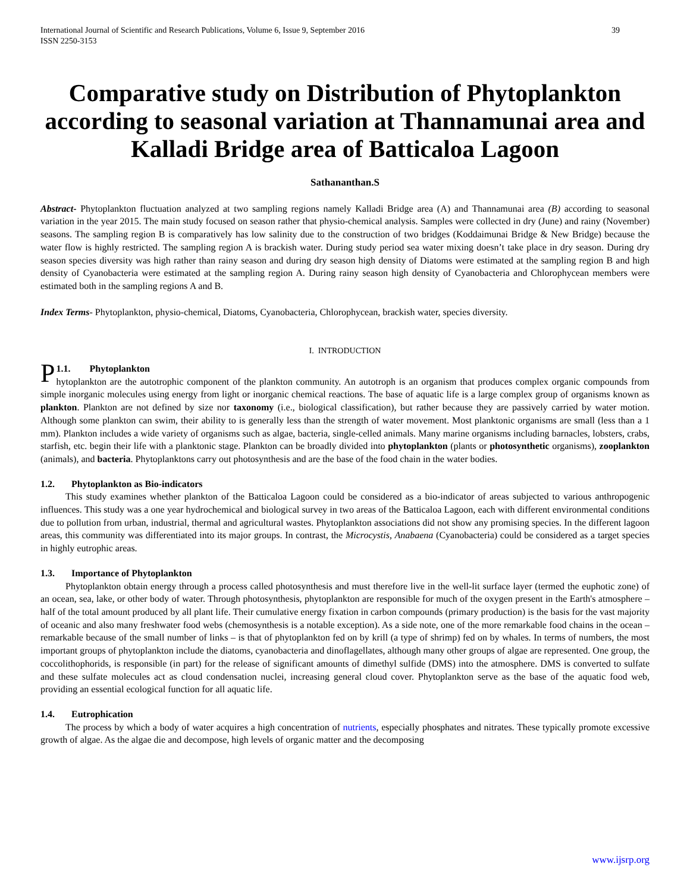International Journal of Scientific and Research Publications, Volume 6, Issue 9, September 2016
ISSN 2250-3153 39
Comparative study on Distribution of Phytoplankton according to seasonal variation at Thannamunai area and Kalladi Bridge area of Batticaloa Lagoon
Sathananthan.S
Abstract- Phytoplankton fluctuation analyzed at two sampling regions namely Kalladi Bridge area (A) and Thannamunai area (B) according to seasonal variation in the year 2015. The main study focused on season rather that physio-chemical analysis. Samples were collected in dry (June) and rainy (November) seasons. The sampling region B is comparatively has low salinity due to the construction of two bridges (Koddaimunai Bridge & New Bridge) because the water flow is highly restricted. The sampling region A is brackish water. During study period sea water mixing doesn’t take place in dry season. During dry season species diversity was high rather than rainy season and during dry season high density of Diatoms were estimated at the sampling region B and high density of Cyanobacteria were estimated at the sampling region A. During rainy season high density of Cyanobacteria and Chlorophycean members were estimated both in the sampling regions A and B.
Index Terms- Phytoplankton, physio-chemical, Diatoms, Cyanobacteria, Chlorophycean, brackish water, species diversity.
I. INTRODUCTION
P 1.1. Phytoplankton
hytoplankton are the autotrophic component of the plankton community. An autotroph is an organism that produces complex organic compounds from simple inorganic molecules using energy from light or inorganic chemical reactions. The base of aquatic life is a large complex group of organisms known as plankton. Plankton are not defined by size nor taxonomy (i.e., biological classification), but rather because they are passively carried by water motion. Although some plankton can swim, their ability to is generally less than the strength of water movement. Most planktonic organisms are small (less than a 1 mm). Plankton includes a wide variety of organisms such as algae, bacteria, single-celled animals. Many marine organisms including barnacles, lobsters, crabs, starfish, etc. begin their life with a planktonic stage. Plankton can be broadly divided into phytoplankton (plants or photosynthetic organisms), zooplankton (animals), and bacteria. Phytoplanktons carry out photosynthesis and are the base of the food chain in the water bodies.
1.2. Phytoplankton as Bio-indicators
This study examines whether plankton of the Batticaloa Lagoon could be considered as a bio-indicator of areas subjected to various anthropogenic influences. This study was a one year hydrochemical and biological survey in two areas of the Batticaloa Lagoon, each with different environmental conditions due to pollution from urban, industrial, thermal and agricultural wastes. Phytoplankton associations did not show any promising species. In the different lagoon areas, this community was differentiated into its major groups. In contrast, the Microcystis, Anabaena (Cyanobacteria) could be considered as a target species in highly eutrophic areas.
1.3. Importance of Phytoplankton
Phytoplankton obtain energy through a process called photosynthesis and must therefore live in the well-lit surface layer (termed the euphotic zone) of an ocean, sea, lake, or other body of water. Through photosynthesis, phytoplankton are responsible for much of the oxygen present in the Earth's atmosphere – half of the total amount produced by all plant life. Their cumulative energy fixation in carbon compounds (primary production) is the basis for the vast majority of oceanic and also many freshwater food webs (chemosynthesis is a notable exception). As a side note, one of the more remarkable food chains in the ocean – remarkable because of the small number of links – is that of phytoplankton fed on by krill (a type of shrimp) fed on by whales. In terms of numbers, the most important groups of phytoplankton include the diatoms, cyanobacteria and dinoflagellates, although many other groups of algae are represented. One group, the coccolithophorids, is responsible (in part) for the release of significant amounts of dimethyl sulfide (DMS) into the atmosphere. DMS is converted to sulfate and these sulfate molecules act as cloud condensation nuclei, increasing general cloud cover. Phytoplankton serve as the base of the aquatic food web, providing an essential ecological function for all aquatic life.
1.4. Eutrophication
The process by which a body of water acquires a high concentration of nutrients, especially phosphates and nitrates. These typically promote excessive growth of algae. As the algae die and decompose, high levels of organic matter and the decomposing
www.ijsrp.org